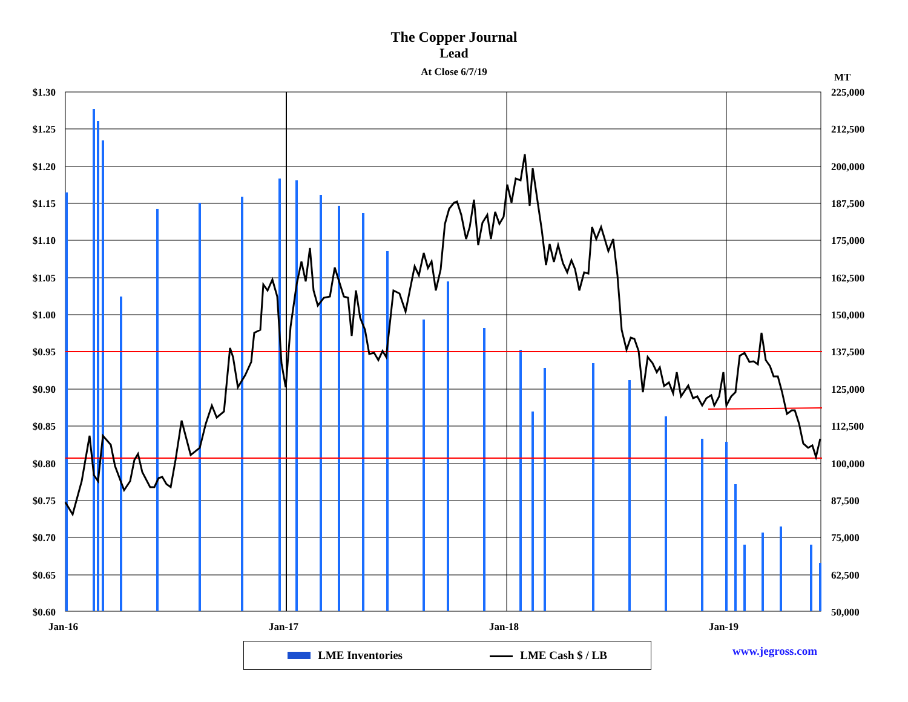The Copper Journal
Lead
At Close 6/7/19
MT
$1.30
$1.25
$1.20
$1.15
$1.10
$1.05
$1.00
$0.95
$0.90
$0.85
$0.80
$0.75
$0.70
$0.65
$0.60
225,000
212,500
200,000
187,500
175,000
162,500
150,000
137,500
125,000
112,500
100,000
87,500
75,000
62,500
50,000
Jan-16 Jan-17 Jan-18 Jan-19
LME Inventories LME Cash $ / LB www.jegross.com